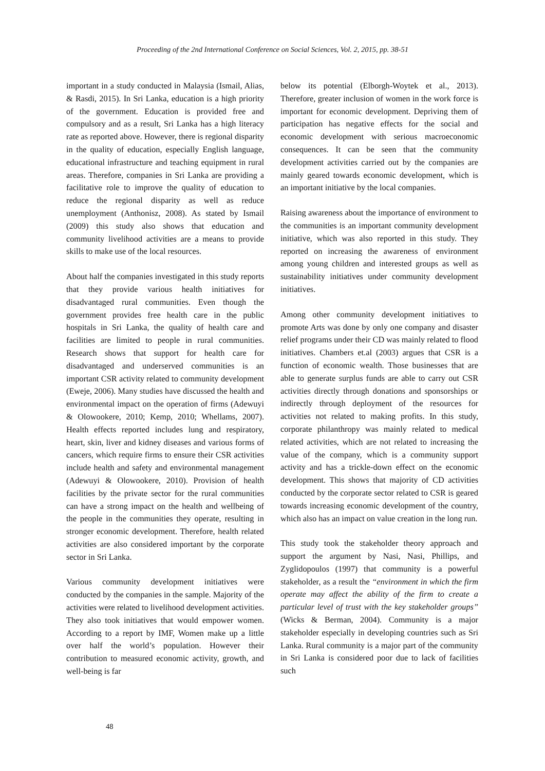Proceeding of the 2nd International Conference on Social Sciences, Vol. 2, 2015, pp. 38-51
important in a study conducted in Malaysia (Ismail, Alias, & Rasdi, 2015). In Sri Lanka, education is a high priority of the government. Education is provided free and compulsory and as a result, Sri Lanka has a high literacy rate as reported above. However, there is regional disparity in the quality of education, especially English language, educational infrastructure and teaching equipment in rural areas. Therefore, companies in Sri Lanka are providing a facilitative role to improve the quality of education to reduce the regional disparity as well as reduce unemployment (Anthonisz, 2008). As stated by Ismail (2009) this study also shows that education and community livelihood activities are a means to provide skills to make use of the local resources.
About half the companies investigated in this study reports that they provide various health initiatives for disadvantaged rural communities. Even though the government provides free health care in the public hospitals in Sri Lanka, the quality of health care and facilities are limited to people in rural communities. Research shows that support for health care for disadvantaged and underserved communities is an important CSR activity related to community development (Eweje, 2006). Many studies have discussed the health and environmental impact on the operation of firms (Adewuyi & Olowookere, 2010; Kemp, 2010; Whellams, 2007). Health effects reported includes lung and respiratory, heart, skin, liver and kidney diseases and various forms of cancers, which require firms to ensure their CSR activities include health and safety and environmental management (Adewuyi & Olowookere, 2010). Provision of health facilities by the private sector for the rural communities can have a strong impact on the health and wellbeing of the people in the communities they operate, resulting in stronger economic development. Therefore, health related activities are also considered important by the corporate sector in Sri Lanka.
Various community development initiatives were conducted by the companies in the sample. Majority of the activities were related to livelihood development activities. They also took initiatives that would empower women. According to a report by IMF, Women make up a little over half the world’s population. However their contribution to measured economic activity, growth, and well-being is far
below its potential (Elborgh-Woytek et al., 2013). Therefore, greater inclusion of women in the work force is important for economic development. Depriving them of participation has negative effects for the social and economic development with serious macroeconomic consequences. It can be seen that the community development activities carried out by the companies are mainly geared towards economic development, which is an important initiative by the local companies.
Raising awareness about the importance of environment to the communities is an important community development initiative, which was also reported in this study. They reported on increasing the awareness of environment among young children and interested groups as well as sustainability initiatives under community development initiatives.
Among other community development initiatives to promote Arts was done by only one company and disaster relief programs under their CD was mainly related to flood initiatives. Chambers et.al (2003) argues that CSR is a function of economic wealth. Those businesses that are able to generate surplus funds are able to carry out CSR activities directly through donations and sponsorships or indirectly through deployment of the resources for activities not related to making profits. In this study, corporate philanthropy was mainly related to medical related activities, which are not related to increasing the value of the company, which is a community support activity and has a trickle-down effect on the economic development. This shows that majority of CD activities conducted by the corporate sector related to CSR is geared towards increasing economic development of the country, which also has an impact on value creation in the long run.
This study took the stakeholder theory approach and support the argument by Nasi, Nasi, Phillips, and Zyglidopoulos (1997) that community is a powerful stakeholder, as a result the “environment in which the firm operate may affect the ability of the firm to create a particular level of trust with the key stakeholder groups” (Wicks & Berman, 2004). Community is a major stakeholder especially in developing countries such as Sri Lanka. Rural community is a major part of the community in Sri Lanka is considered poor due to lack of facilities such
48